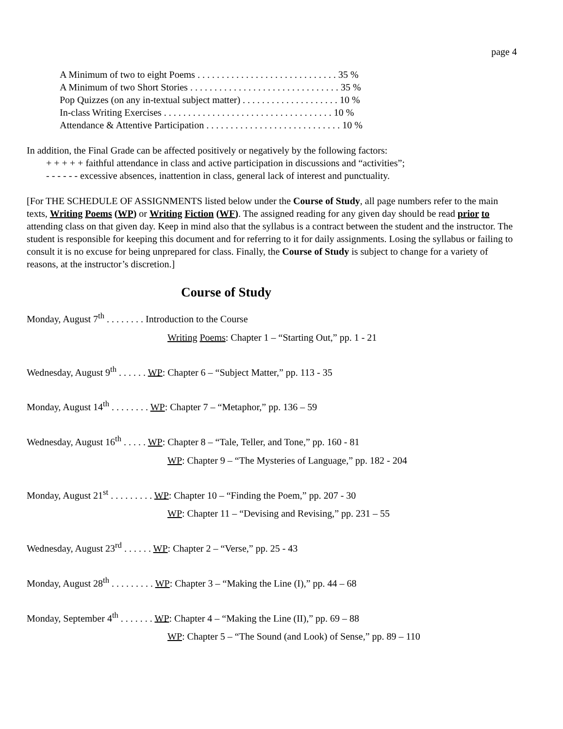page 4
A Minimum of two to eight Poems . . . . . . . . . . . . . . . . . . . . . . . . . . . . . 35 %
A Minimum of two Short Stories . . . . . . . . . . . . . . . . . . . . . . . . . . . . . . . 35 %
Pop Quizzes (on any in-textual subject matter) . . . . . . . . . . . . . . . . . . . . 10 %
In-class Writing Exercises . . . . . . . . . . . . . . . . . . . . . . . . . . . . . . . . . . . 10 %
Attendance & Attentive Participation . . . . . . . . . . . . . . . . . . . . . . . . . . . . 10 %
In addition, the Final Grade can be affected positively or negatively by the following factors:
+ + + + + faithful attendance in class and active participation in discussions and “activities”;
- - - - - - excessive absences, inattention in class, general lack of interest and punctuality.
[For THE SCHEDULE OF ASSIGNMENTS listed below under the Course of Study, all page numbers refer to the main texts, Writing Poems (WP) or Writing Fiction (WF). The assigned reading for any given day should be read prior to attending class on that given day. Keep in mind also that the syllabus is a contract between the student and the instructor. The student is responsible for keeping this document and for referring to it for daily assignments. Losing the syllabus or failing to consult it is no excuse for being unprepared for class. Finally, the Course of Study is subject to change for a variety of reasons, at the instructor’s discretion.]
Course of Study
Monday, August 7<sup>th</sup> . . . . . . . . Introduction to the Course
Writing Poems: Chapter 1 – “Starting Out,” pp. 1 - 21
Wednesday, August 9<sup>th</sup> . . . . . . WP: Chapter 6 – “Subject Matter,” pp. 113 - 35
Monday, August 14<sup>th</sup> . . . . . . . . WP: Chapter 7 – “Metaphor,” pp. 136 – 59
Wednesday, August 16<sup>th</sup> . . . . . WP: Chapter 8 – “Tale, Teller, and Tone,” pp. 160 - 81
WP: Chapter 9 – “The Mysteries of Language,” pp. 182 - 204
Monday, August 21<sup>st</sup> . . . . . . . . . WP: Chapter 10 – “Finding the Poem,” pp. 207 - 30
WP: Chapter 11 – “Devising and Revising,” pp. 231 – 55
Wednesday, August 23<sup>rd</sup> . . . . . . WP: Chapter 2 – “Verse,” pp. 25 - 43
Monday, August 28<sup>th</sup> . . . . . . . . . WP: Chapter 3 – “Making the Line (I),” pp. 44 – 68
Monday, September 4<sup>th</sup> . . . . . . . WP: Chapter 4 – “Making the Line (II),” pp. 69 – 88
WP: Chapter 5 – “The Sound (and Look) of Sense,” pp. 89 – 110